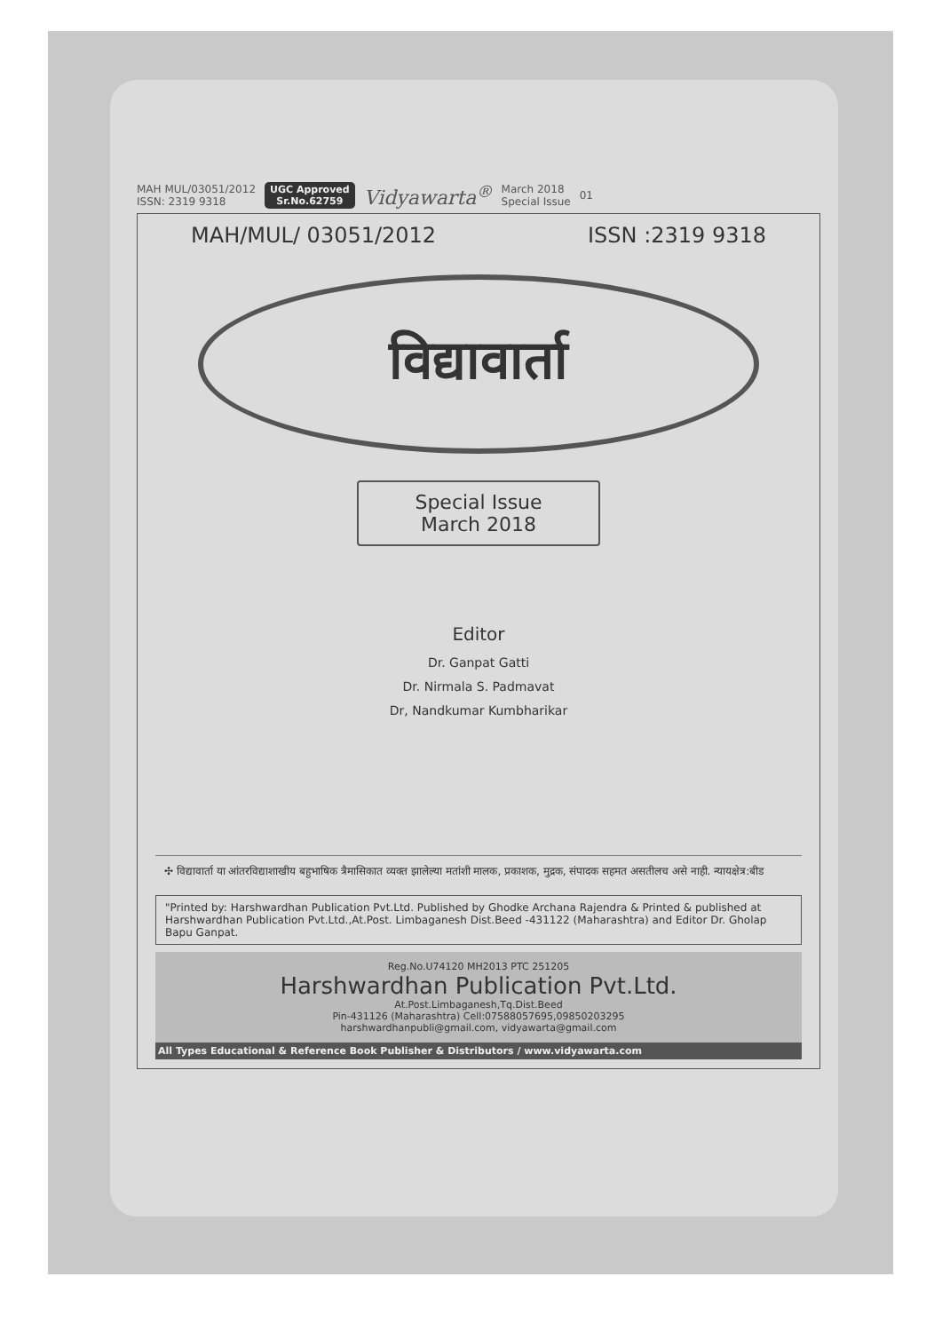MAH MUL/03051/2012
ISSN: 2319 9318
UGC Approved
Sr.No.62759
Vidyawarta<sup>®</sup>
March 2018
Special Issue
01
MAH/MUL/ 03051/2012 ISSN :2319 9318
विद्यावार्ता
Special Issue
March 2018
Editor
Dr. Ganpat Gatti
Dr. Nirmala S. Padmavat
Dr, Nandkumar Kumbharikar
✣ विद्यावार्ता या आंतरविद्याशाखीय बहुभाषिक त्रैमासिकात व्यक्त झालेल्या मतांशी मालक, प्रकाशक, मुद्रक, संपादक सहमत असतीलच असे नाही. न्यायक्षेत्र:बीड
"Printed by: Harshwardhan Publication Pvt.Ltd. Published by Ghodke Archana Rajendra & Printed & published at Harshwardhan Publication Pvt.Ltd.,At.Post. Limbaganesh Dist.Beed -431122 (Maharashtra) and Editor Dr. Gholap Bapu Ganpat.
Reg.No.U74120 MH2013 PTC 251205
Harshwardhan Publication Pvt.Ltd.
At.Post.Limbaganesh,Tq.Dist.Beed
Pin-431126 (Maharashtra) Cell:07588057695,09850203295
harshwardhanpubli@gmail.com, vidyawarta@gmail.com
All Types Educational & Reference Book Publisher & Distributors / www.vidyawarta.com